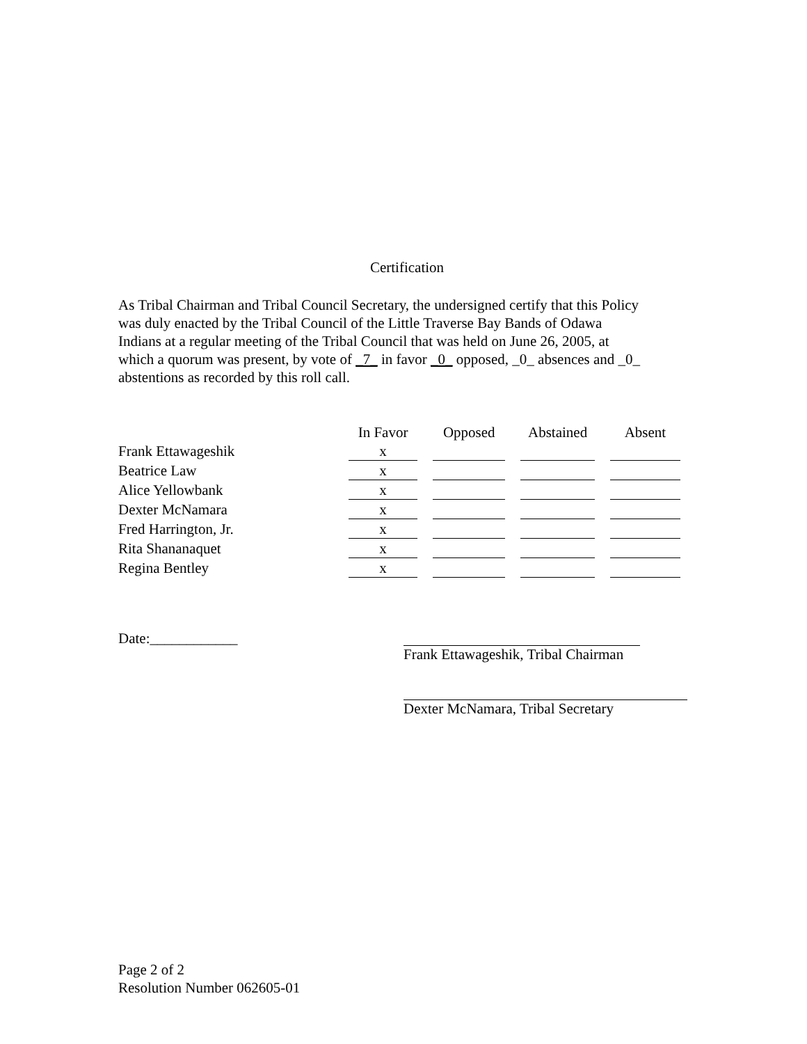Certification
As Tribal Chairman and Tribal Council Secretary, the undersigned certify that this Policy
was duly enacted by the Tribal Council of the Little Traverse Bay Bands of Odawa
Indians at a regular meeting of the Tribal Council that was held on June 26, 2005, at
which a quorum was present, by vote of _7_ in favor _0_ opposed, _0_ absences and _0_
abstentions as recorded by this roll call.
| | In Favor | Opposed | Abstained | Absent |
| Frank Ettawageshik | x | | | |
| Beatrice Law | x | | | |
| Alice Yellowbank | x | | | |
| Dexter McNamara | x | | | |
| Fred Harrington, Jr. | x | | | |
| Rita Shananaquet | x | | | |
| Regina Bentley | x | | | |
Date:____________ Frank Ettawageshik, Tribal Chairman
Dexter McNamara, Tribal Secretary
Page 2 of 2
Resolution Number 062605-01